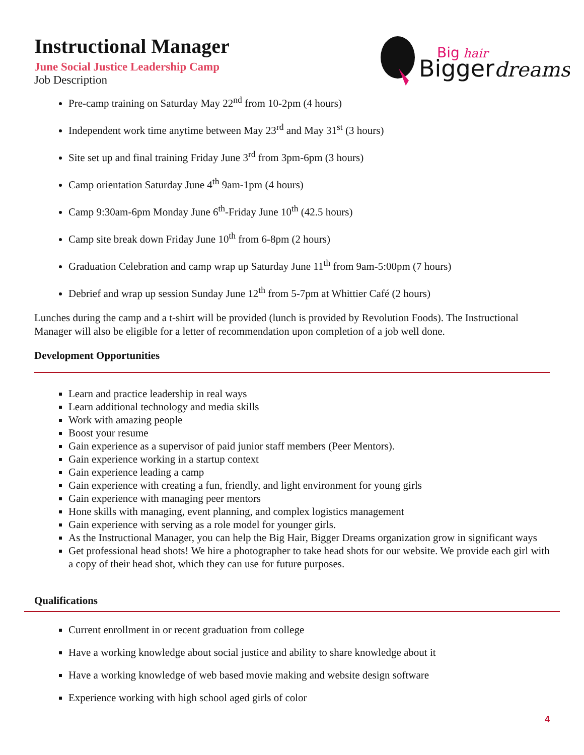Big
hair
Bigger
dreams
Instructional Manager
June Social Justice Leadership Camp
Job Description
Pre-camp training on Saturday May 22<sup>nd</sup> from 10-2pm (4 hours)
Independent work time anytime between May 23<sup>rd</sup> and May 31<sup>st</sup> (3 hours)
Site set up and final training Friday June 3<sup>rd</sup> from 3pm-6pm (3 hours)
Camp orientation Saturday June 4<sup>th</sup> 9am-1pm (4 hours)
Camp 9:30am-6pm Monday June 6<sup>th</sup>-Friday June 10<sup>th</sup> (42.5 hours)
Camp site break down Friday June 10<sup>th</sup> from 6-8pm (2 hours)
Graduation Celebration and camp wrap up Saturday June 11<sup>th</sup> from 9am-5:00pm (7 hours)
Debrief and wrap up session Sunday June 12<sup>th</sup> from 5-7pm at Whittier Café (2 hours)
Lunches during the camp and a t-shirt will be provided (lunch is provided by Revolution Foods). The Instructional Manager will also be eligible for a letter of recommendation upon completion of a job well done.
Development Opportunities
Learn and practice leadership in real ways
Learn additional technology and media skills
Work with amazing people
Boost your resume
Gain experience as a supervisor of paid junior staff members (Peer Mentors).
Gain experience working in a startup context
Gain experience leading a camp
Gain experience with creating a fun, friendly, and light environment for young girls
Gain experience with managing peer mentors
Hone skills with managing, event planning, and complex logistics management
Gain experience with serving as a role model for younger girls.
As the Instructional Manager, you can help the Big Hair, Bigger Dreams organization grow in significant ways
Get professional head shots! We hire a photographer to take head shots for our website. We provide each girl with a copy of their head shot, which they can use for future purposes.
Qualifications
Current enrollment in or recent graduation from college
Have a working knowledge about social justice and ability to share knowledge about it
Have a working knowledge of web based movie making and website design software
Experience working with high school aged girls of color
4